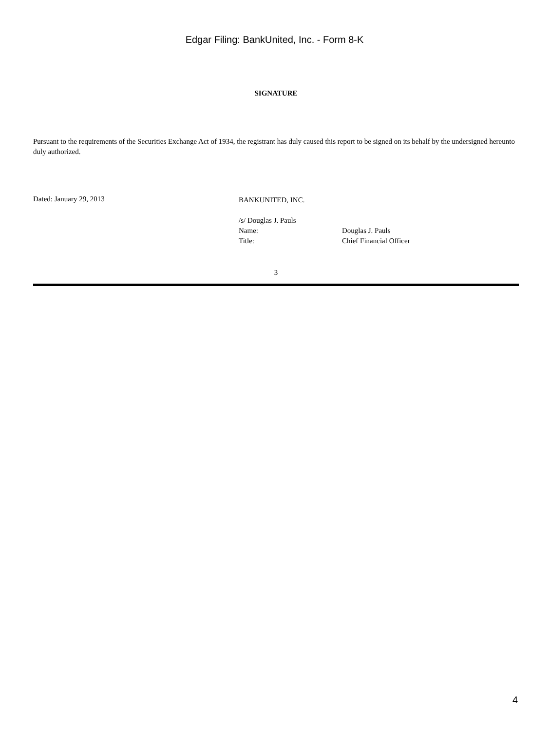Edgar Filing: BankUnited, Inc. - Form 8-K
SIGNATURE
Pursuant to the requirements of the Securities Exchange Act of 1934, the registrant has duly caused this report to be signed on its behalf by the undersigned hereunto duly authorized.
Dated: January 29, 2013
BANKUNITED, INC.
/s/ Douglas J. Pauls
Name: Douglas J. Pauls
Title: Chief Financial Officer
3
4